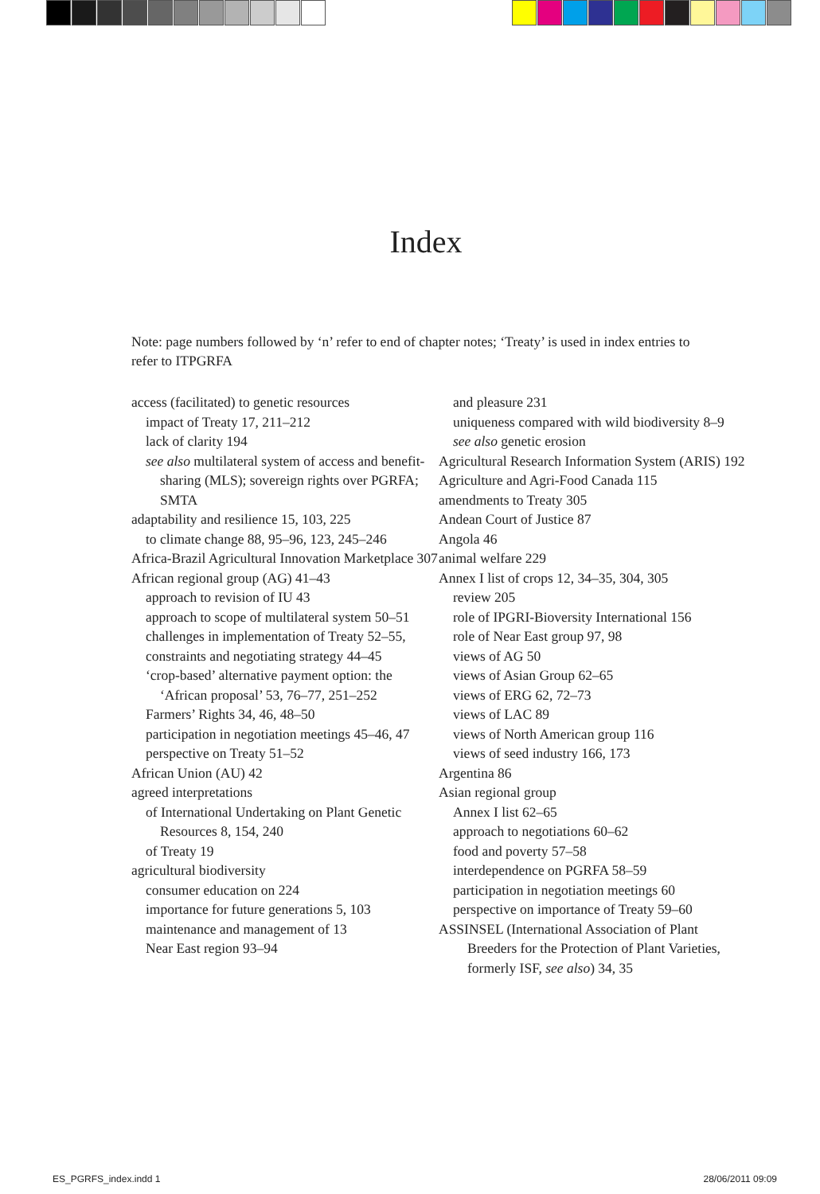Index
Note: page numbers followed by ‘n’ refer to end of chapter notes; ‘Treaty’ is used in index entries to refer to ITPGRFA
access (facilitated) to genetic resources
impact of Treaty 17, 211–212
lack of clarity 194
see also multilateral system of access and benefit-sharing (MLS); sovereign rights over PGRFA; SMTA
adaptability and resilience 15, 103, 225
to climate change 88, 95–96, 123, 245–246
Africa-Brazil Agricultural Innovation Marketplace 307
African regional group (AG) 41–43
approach to revision of IU 43
approach to scope of multilateral system 50–51
challenges in implementation of Treaty 52–55,
constraints and negotiating strategy 44–45
‘crop-based’ alternative payment option: the ‘African proposal’ 53, 76–77, 251–252
Farmers’ Rights 34, 46, 48–50
participation in negotiation meetings 45–46, 47
perspective on Treaty 51–52
African Union (AU) 42
agreed interpretations
of International Undertaking on Plant Genetic Resources 8, 154, 240
of Treaty 19
agricultural biodiversity
consumer education on 224
importance for future generations 5, 103
maintenance and management of 13
Near East region 93–94
and pleasure 231
uniqueness compared with wild biodiversity 8–9
see also genetic erosion
Agricultural Research Information System (ARIS) 192
Agriculture and Agri-Food Canada 115
amendments to Treaty 305
Andean Court of Justice 87
Angola 46
animal welfare 229
Annex I list of crops 12, 34–35, 304, 305
review 205
role of IPGRI-Bioversity International 156
role of Near East group 97, 98
views of AG 50
views of Asian Group 62–65
views of ERG 62, 72–73
views of LAC 89
views of North American group 116
views of seed industry 166, 173
Argentina 86
Asian regional group
Annex I list 62–65
approach to negotiations 60–62
food and poverty 57–58
interdependence on PGRFA 58–59
participation in negotiation meetings 60
perspective on importance of Treaty 59–60
ASSINSEL (International Association of Plant Breeders for the Protection of Plant Varieties, formerly ISF, see also) 34, 35
ES_PGRFS_index.indd 1 28/06/2011 09:09